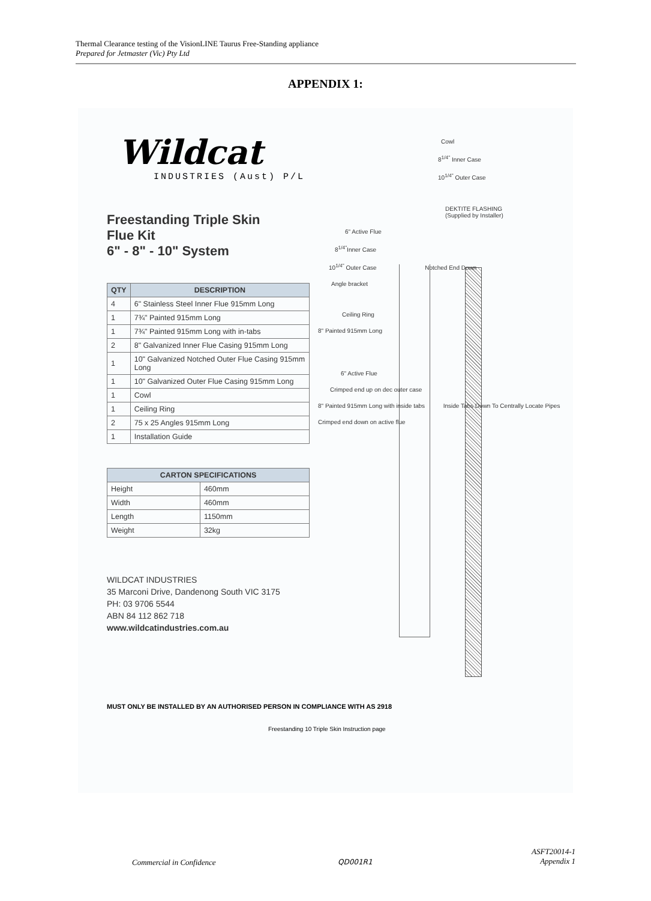Thermal Clearance testing of the VisionLINE Taurus Free-Standing appliance
Prepared for Jetmaster (Vic) Pty Ltd
APPENDIX 1:
Wildcat
INDUSTRIES (Aust) P/L
Freestanding Triple Skin
Flue Kit
6" - 8" - 10" System
| QTY | DESCRIPTION |
| --- | --- |
| 4 | 6" Stainless Steel Inner Flue 915mm Long |
| 1 | 7¾" Painted 915mm Long |
| 1 | 7¾" Painted 915mm Long with in-tabs |
| 2 | 8" Galvanized Inner Flue Casing 915mm Long |
| 1 | 10" Galvanized Notched Outer Flue Casing 915mm Long |
| 1 | 10" Galvanized Outer Flue Casing 915mm Long |
| 1 | Cowl |
| 1 | Ceiling Ring |
| 2 | 75 x 25 Angles 915mm Long |
| 1 | Installation Guide |
| CARTON SPECIFICATIONS | |
| --- | --- |
| Height | 460mm |
| Width | 460mm |
| Length | 1150mm |
| Weight | 32kg |
WILDCAT INDUSTRIES
35 Marconi Drive, Dandenong South VIC 3175
PH: 03 9706 5544
ABN 84 112 862 718
www.wildcatindustries.com.au
Cowl
8<sup>1/4"</sup> Inner Case
10<sup>1/4"</sup> Outer Case
DEKTITE FLASHING
(Supplied by Installer)
6" Active Flue
8<sup>1/4"</sup>Inner Case
10<sup>1/4"</sup> Outer Case Notched End Down
Angle bracket
Ceiling Ring
8" Painted 915mm Long
6" Active Flue
Crimped end up on dec outer case
8" Painted 915mm Long with inside tabs Inside Tabs Down To Centrally Locate Pipes
Crimped end down on active flue
MUST ONLY BE INSTALLED BY AN AUTHORISED PERSON IN COMPLIANCE WITH AS 2918
Freestanding 10 Triple Skin Instruction page
Commercial in Confidence QD001R1
ASFT20014-1
Appendix 1